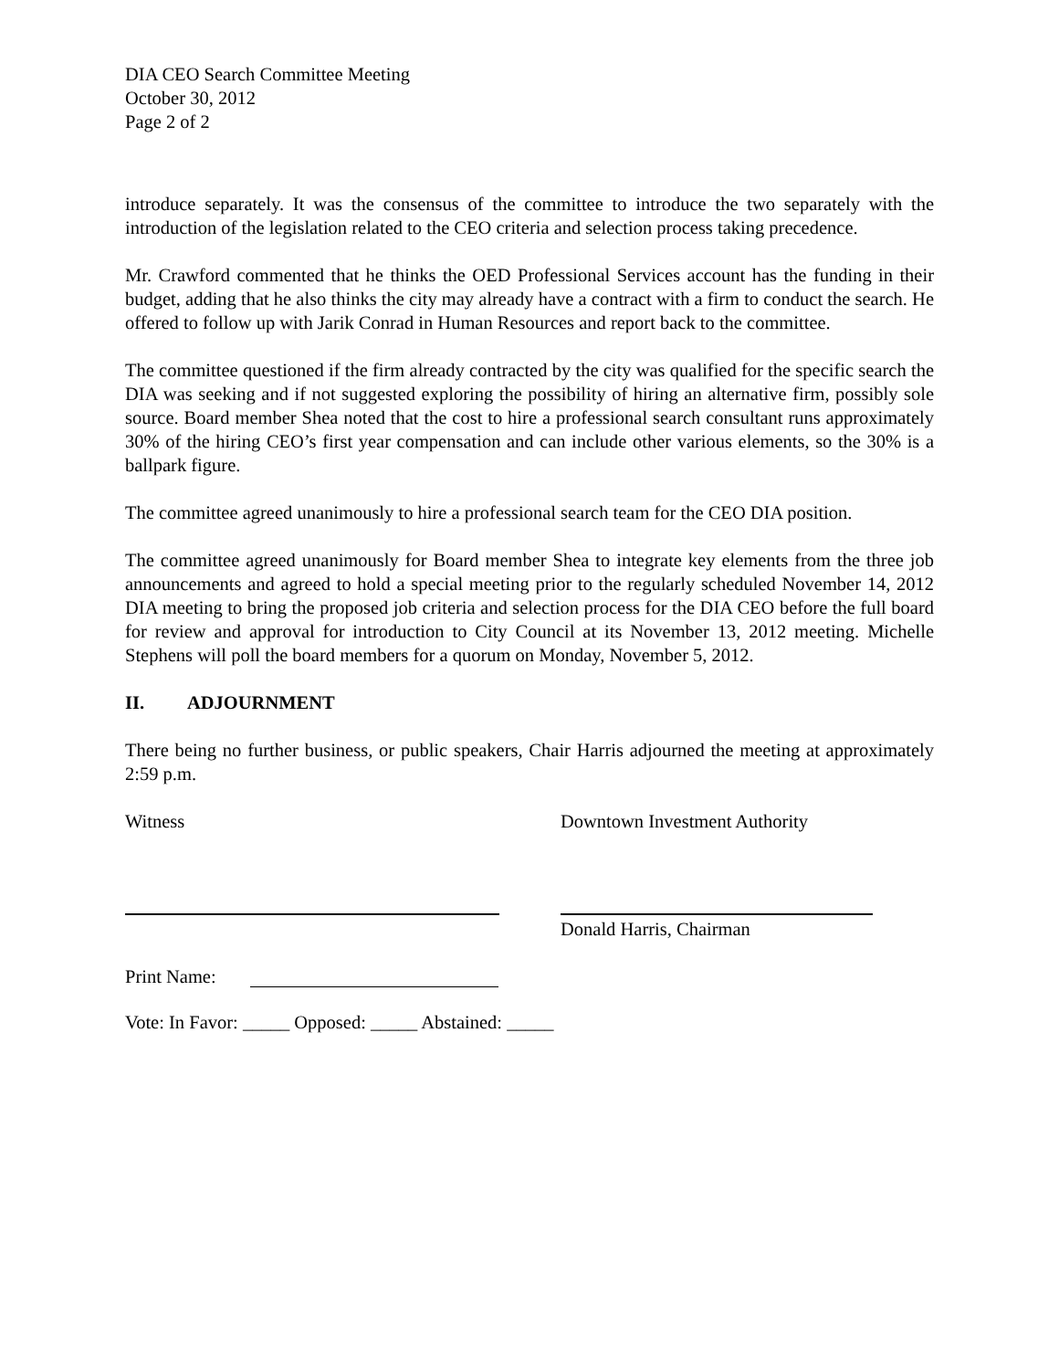DIA CEO Search Committee Meeting
October 30, 2012
Page 2 of 2
introduce separately. It was the consensus of the committee to introduce the two separately with the introduction of the legislation related to the CEO criteria and selection process taking precedence.
Mr. Crawford commented that he thinks the OED Professional Services account has the funding in their budget, adding that he also thinks the city may already have a contract with a firm to conduct the search. He offered to follow up with Jarik Conrad in Human Resources and report back to the committee.
The committee questioned if the firm already contracted by the city was qualified for the specific search the DIA was seeking and if not suggested exploring the possibility of hiring an alternative firm, possibly sole source. Board member Shea noted that the cost to hire a professional search consultant runs approximately 30% of the hiring CEO’s first year compensation and can include other various elements, so the 30% is a ballpark figure.
The committee agreed unanimously to hire a professional search team for the CEO DIA position.
The committee agreed unanimously for Board member Shea to integrate key elements from the three job announcements and agreed to hold a special meeting prior to the regularly scheduled November 14, 2012 DIA meeting to bring the proposed job criteria and selection process for the DIA CEO before the full board for review and approval for introduction to City Council at its November 13, 2012 meeting. Michelle Stephens will poll the board members for a quorum on Monday, November 5, 2012.
II. ADJOURNMENT
There being no further business, or public speakers, Chair Harris adjourned the meeting at approximately 2:59 p.m.
Witness Downtown Investment Authority
Donald Harris, Chairman
Print Name:
Vote: In Favor: _____ Opposed: _____ Abstained: _____